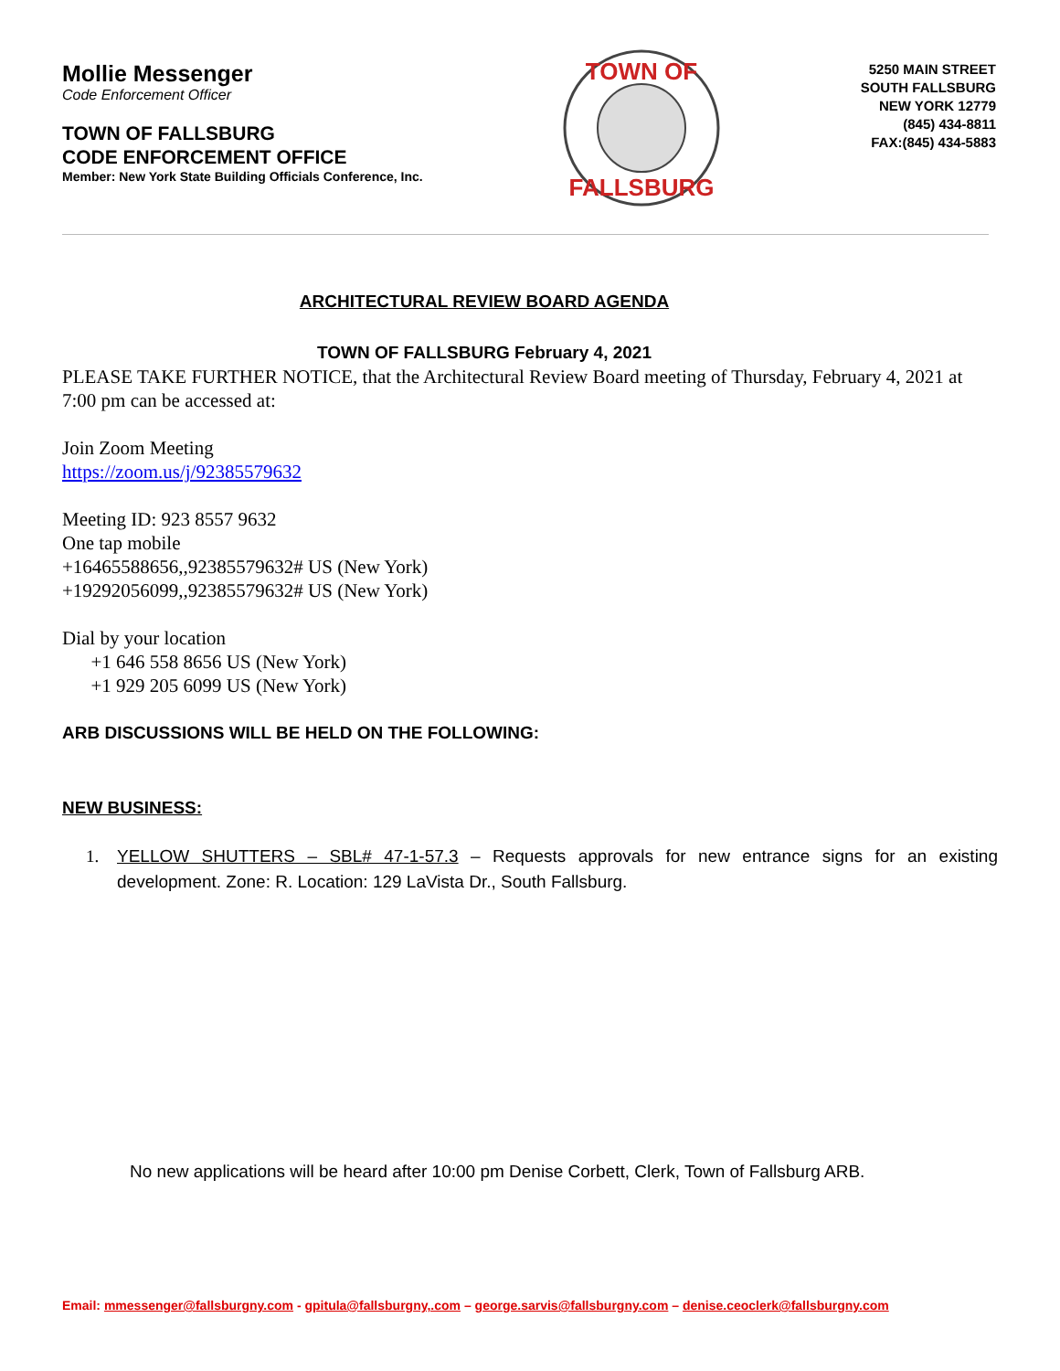Mollie Messenger
Code Enforcement Officer
TOWN OF FALLSBURG
CODE ENFORCEMENT OFFICE
Member: New York State Building Officials Conference, Inc.
TOWN OF
FALLSBURG
5250 MAIN STREET
SOUTH FALLSBURG
NEW YORK 12779
(845) 434-8811
FAX:(845) 434-5883
ARCHITECTURAL REVIEW BOARD AGENDA
TOWN OF FALLSBURG February 4, 2021
PLEASE TAKE FURTHER NOTICE, that the Architectural Review Board meeting of Thursday, February 4, 2021 at 7:00 pm can be accessed at:
Join Zoom Meeting
https://zoom.us/j/92385579632
Meeting ID: 923 8557 9632
One tap mobile
+16465588656,,92385579632# US (New York)
+19292056099,,92385579632# US (New York)
Dial by your location
+1 646 558 8656 US (New York)
+1 929 205 6099 US (New York)
ARB DISCUSSIONS WILL BE HELD ON THE FOLLOWING:
NEW BUSINESS:
1. YELLOW SHUTTERS – SBL# 47-1-57.3 – Requests approvals for new entrance signs for an existing development. Zone: R. Location: 129 LaVista Dr., South Fallsburg.
No new applications will be heard after 10:00 pm Denise Corbett, Clerk, Town of Fallsburg ARB.
Email: mmessenger@fallsburgny.com - gpitula@fallsburgny,.com – george.sarvis@fallsburgny.com – denise.ceoclerk@fallsburgny.com